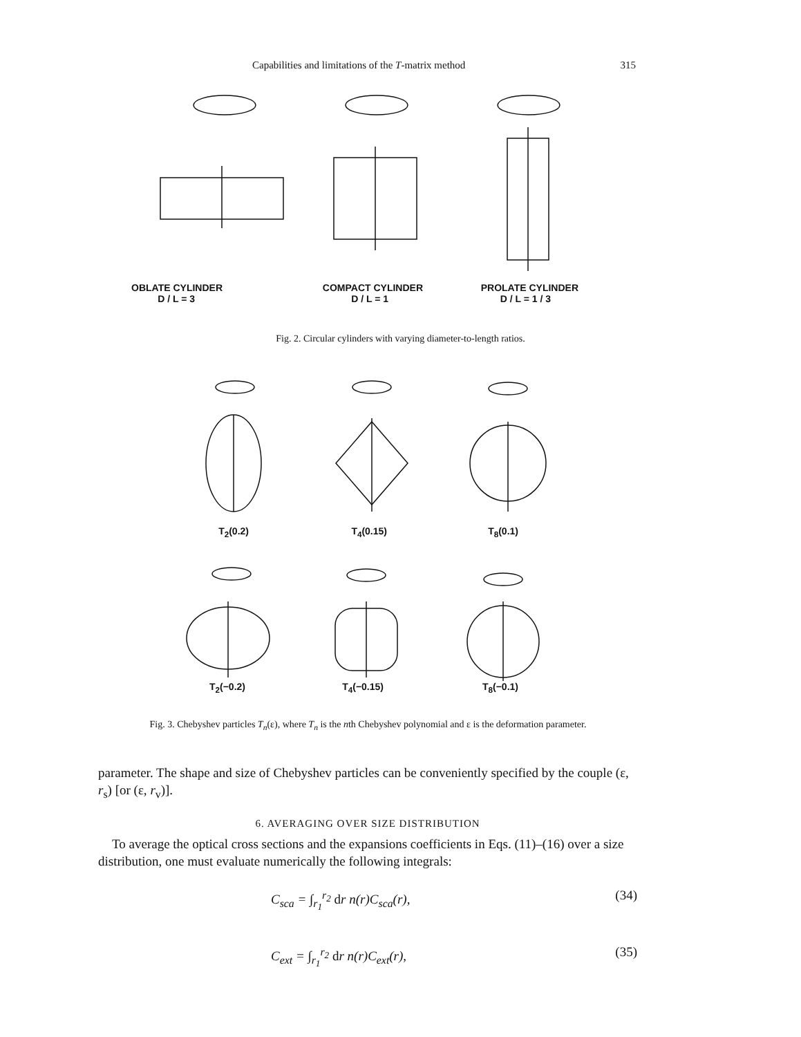Capabilities and limitations of the T-matrix method 315
OBLATE CYLINDER
D / L = 3
COMPACT CYLINDER
D / L = 1
PROLATE CYLINDER
D / L = 1 / 3
Fig. 2. Circular cylinders with varying diameter-to-length ratios.
T<sub>2</sub>(0.2) T<sub>4</sub>(0.15) T<sub>8</sub>(0.1)
T<sub>2</sub>(−0.2) T<sub>4</sub>(−0.15) T<sub>8</sub>(−0.1)
Fig. 3. Chebyshev particles T<sub>n</sub>(ε), where T<sub>n</sub> is the nth Chebyshev polynomial and ε is the deformation parameter.
parameter. The shape and size of Chebyshev particles can be conveniently specified by the couple (ε, r<sub>s</sub>) [or (ε, r<sub>v</sub>)].
6. AVERAGING OVER SIZE DISTRIBUTION
To average the optical cross sections and the expansions coefficients in Eqs. (11)–(16) over a size distribution, one must evaluate numerically the following integrals:
C<sub>sca</sub> = ∫<sub>r<sub>1</sub></sub><sup>r<sub>2</sub></sup> dr n(r)C<sub>sca</sub>(r), (34)
C<sub>ext</sub> = ∫<sub>r<sub>1</sub></sub><sup>r<sub>2</sub></sup> dr n(r)C<sub>ext</sub>(r), (35)